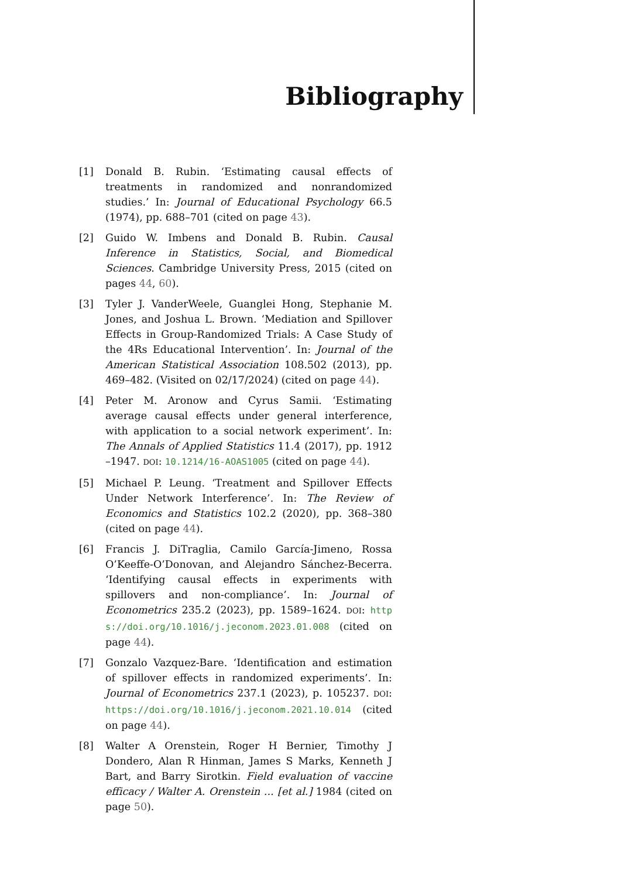Bibliography
[1] Donald B. Rubin. ‘Estimating causal effects of treatments in randomized and nonrandomized studies.’ In: Journal of Educational Psychology 66.5 (1974), pp. 688–701 (cited on page 43).
[2] Guido W. Imbens and Donald B. Rubin. Causal Inference in Statistics, Social, and Biomedical Sciences. Cambridge University Press, 2015 (cited on pages 44, 60).
[3] Tyler J. VanderWeele, Guanglei Hong, Stephanie M. Jones, and Joshua L. Brown. ‘Mediation and Spillover Effects in Group-Randomized Trials: A Case Study of the 4Rs Educational Intervention’. In: Journal of the American Statistical Association 108.502 (2013), pp. 469–482. (Visited on 02/17/2024) (cited on page 44).
[4] Peter M. Aronow and Cyrus Samii. ‘Estimating average causal effects under general interference, with application to a social network experiment’. In: The Annals of Applied Statistics 11.4 (2017), pp. 1912 –1947. DOI: 10.1214/16-AOAS1005 (cited on page 44).
[5] Michael P. Leung. ‘Treatment and Spillover Effects Under Network Interference’. In: The Review of Economics and Statistics 102.2 (2020), pp. 368–380 (cited on page 44).
[6] Francis J. DiTraglia, Camilo García-Jimeno, Rossa O’Keeffe-O’Donovan, and Alejandro Sánchez-Becerra. ‘Identifying causal effects in experiments with spillovers and non-compliance’. In: Journal of Econometrics 235.2 (2023), pp. 1589–1624. DOI: https://doi.org/10.1016/j.jeconom.2023.01.008 (cited on page 44).
[7] Gonzalo Vazquez-Bare. ‘Identification and estimation of spillover effects in randomized experiments’. In: Journal of Econometrics 237.1 (2023), p. 105237. DOI: https://doi.org/10.1016/j.jeconom.2021.10.014 (cited on page 44).
[8] Walter A Orenstein, Roger H Bernier, Timothy J Dondero, Alan R Hinman, James S Marks, Kenneth J Bart, and Barry Sirotkin. Field evaluation of vaccine efficacy / Walter A. Orenstein ... [et al.] 1984 (cited on page 50).